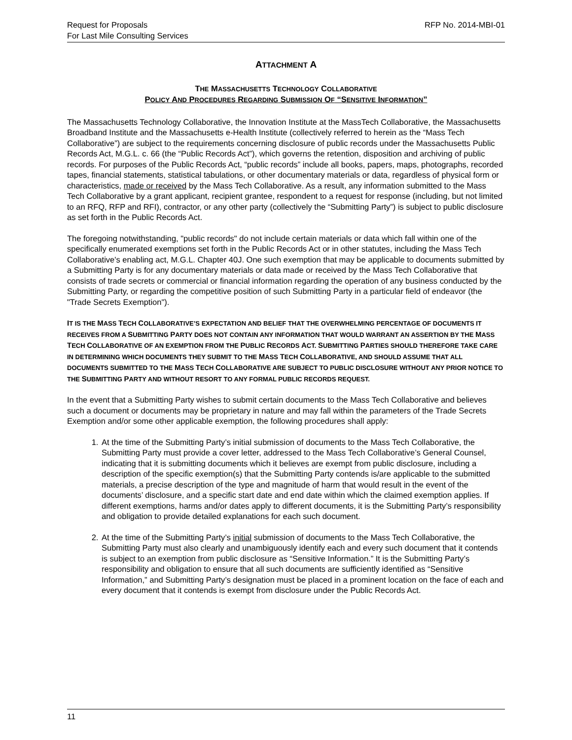Request for Proposals
For Last Mile Consulting Services
RFP No. 2014-MBI-01
ATTACHMENT A
THE MASSACHUSETTS TECHNOLOGY COLLABORATIVE
POLICY AND PROCEDURES REGARDING SUBMISSION OF “SENSITIVE INFORMATION”
The Massachusetts Technology Collaborative, the Innovation Institute at the MassTech Collaborative, the Massachusetts Broadband Institute and the Massachusetts e-Health Institute (collectively referred to herein as the “Mass Tech Collaborative”) are subject to the requirements concerning disclosure of public records under the Massachusetts Public Records Act, M.G.L. c. 66 (the “Public Records Act”), which governs the retention, disposition and archiving of public records. For purposes of the Public Records Act, “public records” include all books, papers, maps, photographs, recorded tapes, financial statements, statistical tabulations, or other documentary materials or data, regardless of physical form or characteristics, made or received by the Mass Tech Collaborative. As a result, any information submitted to the Mass Tech Collaborative by a grant applicant, recipient grantee, respondent to a request for response (including, but not limited to an RFQ, RFP and RFI), contractor, or any other party (collectively the “Submitting Party”) is subject to public disclosure as set forth in the Public Records Act.
The foregoing notwithstanding, "public records" do not include certain materials or data which fall within one of the specifically enumerated exemptions set forth in the Public Records Act or in other statutes, including the Mass Tech Collaborative's enabling act, M.G.L. Chapter 40J. One such exemption that may be applicable to documents submitted by a Submitting Party is for any documentary materials or data made or received by the Mass Tech Collaborative that consists of trade secrets or commercial or financial information regarding the operation of any business conducted by the Submitting Party, or regarding the competitive position of such Submitting Party in a particular field of endeavor (the "Trade Secrets Exemption").
IT IS THE MASS TECH COLLABORATIVE’S EXPECTATION AND BELIEF THAT THE OVERWHELMING PERCENTAGE OF DOCUMENTS IT RECEIVES FROM A SUBMITTING PARTY DOES NOT CONTAIN ANY INFORMATION THAT WOULD WARRANT AN ASSERTION BY THE MASS TECH COLLABORATIVE OF AN EXEMPTION FROM THE PUBLIC RECORDS ACT. SUBMITTING PARTIES SHOULD THEREFORE TAKE CARE IN DETERMINING WHICH DOCUMENTS THEY SUBMIT TO THE MASS TECH COLLABORATIVE, AND SHOULD ASSUME THAT ALL DOCUMENTS SUBMITTED TO THE MASS TECH COLLABORATIVE ARE SUBJECT TO PUBLIC DISCLOSURE WITHOUT ANY PRIOR NOTICE TO THE SUBMITTING PARTY AND WITHOUT RESORT TO ANY FORMAL PUBLIC RECORDS REQUEST.
In the event that a Submitting Party wishes to submit certain documents to the Mass Tech Collaborative and believes such a document or documents may be proprietary in nature and may fall within the parameters of the Trade Secrets Exemption and/or some other applicable exemption, the following procedures shall apply:
1. At the time of the Submitting Party’s initial submission of documents to the Mass Tech Collaborative, the Submitting Party must provide a cover letter, addressed to the Mass Tech Collaborative’s General Counsel, indicating that it is submitting documents which it believes are exempt from public disclosure, including a description of the specific exemption(s) that the Submitting Party contends is/are applicable to the submitted materials, a precise description of the type and magnitude of harm that would result in the event of the documents’ disclosure, and a specific start date and end date within which the claimed exemption applies. If different exemptions, harms and/or dates apply to different documents, it is the Submitting Party’s responsibility and obligation to provide detailed explanations for each such document.
2. At the time of the Submitting Party’s initial submission of documents to the Mass Tech Collaborative, the Submitting Party must also clearly and unambiguously identify each and every such document that it contends is subject to an exemption from public disclosure as “Sensitive Information.” It is the Submitting Party’s responsibility and obligation to ensure that all such documents are sufficiently identified as “Sensitive Information,” and Submitting Party’s designation must be placed in a prominent location on the face of each and every document that it contends is exempt from disclosure under the Public Records Act.
11